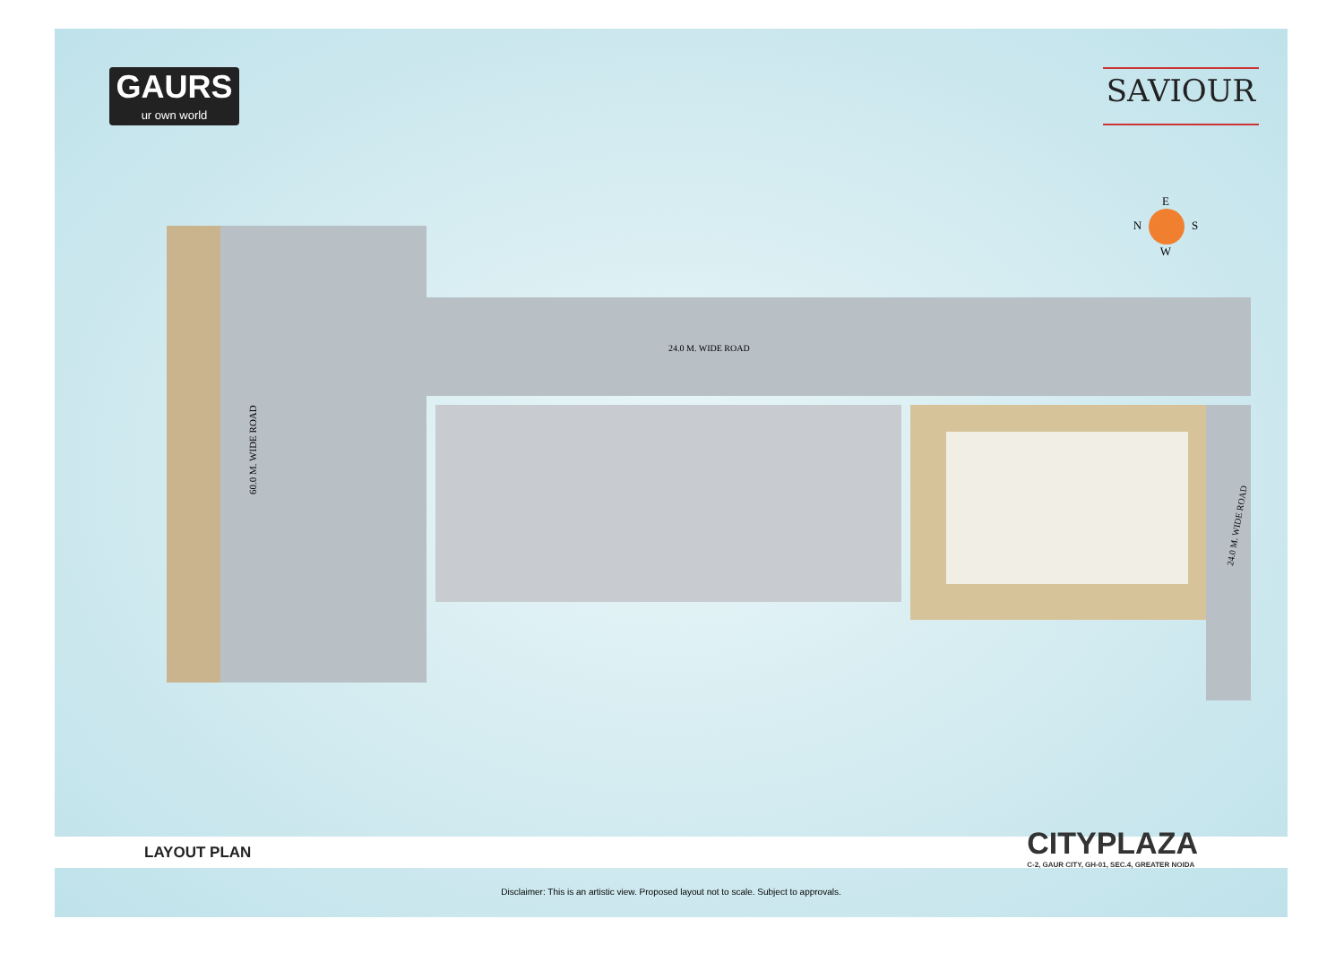GAURS
ur own world
SAVIOUR
E
N S
W
24.0 M. WIDE ROAD
60.0 M. WIDE ROAD
24.0 M. WIDE ROAD
LAYOUT PLAN
CITYPLAZA
C-2, GAUR CITY, GH-01, SEC.4, GREATER NOIDA
Disclaimer: This is an artistic view. Proposed layout not to scale. Subject to approvals.